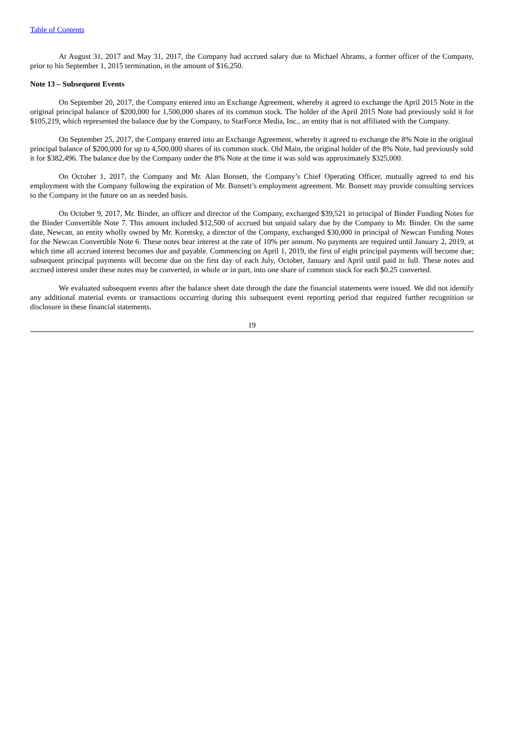Table of Contents
At August 31, 2017 and May 31, 2017, the Company had accrued salary due to Michael Abrams, a former officer of the Company, prior to his September 1, 2015 termination, in the amount of $16,250.
Note 13 – Subsequent Events
On September 20, 2017, the Company entered into an Exchange Agreement, whereby it agreed to exchange the April 2015 Note in the original principal balance of $200,000 for 1,500,000 shares of its common stock. The holder of the April 2015 Note had previously sold it for $105,219, which represented the balance due by the Company, to StarForce Media, Inc., an entity that is not affiliated with the Company.
On September 25, 2017, the Company entered into an Exchange Agreement, whereby it agreed to exchange the 8% Note in the original principal balance of $200,000 for up to 4,500,000 shares of its common stock. Old Main, the original holder of the 8% Note, had previously sold it for $382,496. The balance due by the Company under the 8% Note at the time it was sold was approximately $325,000.
On October 1, 2017, the Company and Mr. Alan Bonsett, the Company’s Chief Operating Officer, mutually agreed to end his employment with the Company following the expiration of Mr. Bonsett’s employment agreement. Mr. Bonsett may provide consulting services to the Company in the future on an as needed basis.
On October 9, 2017, Mr. Binder, an officer and director of the Company, exchanged $39,521 in principal of Binder Funding Notes for the Binder Convertible Note 7. This amount included $12,500 of accrued but unpaid salary due by the Company to Mr. Binder. On the same date, Newcan, an entity wholly owned by Mr. Koretsky, a director of the Company, exchanged $30,000 in principal of Newcan Funding Notes for the Newcan Convertible Note 6. These notes bear interest at the rate of 10% per annum. No payments are required until January 2, 2019, at which time all accrued interest becomes due and payable. Commencing on April 1, 2019, the first of eight principal payments will become due; subsequent principal payments will become due on the first day of each July, October, January and April until paid in full. These notes and accrued interest under these notes may be converted, in whole or in part, into one share of common stock for each $0.25 converted.
We evaluated subsequent events after the balance sheet date through the date the financial statements were issued. We did not identify any additional material events or transactions occurring during this subsequent event reporting period that required further recognition or disclosure in these financial statements.
19